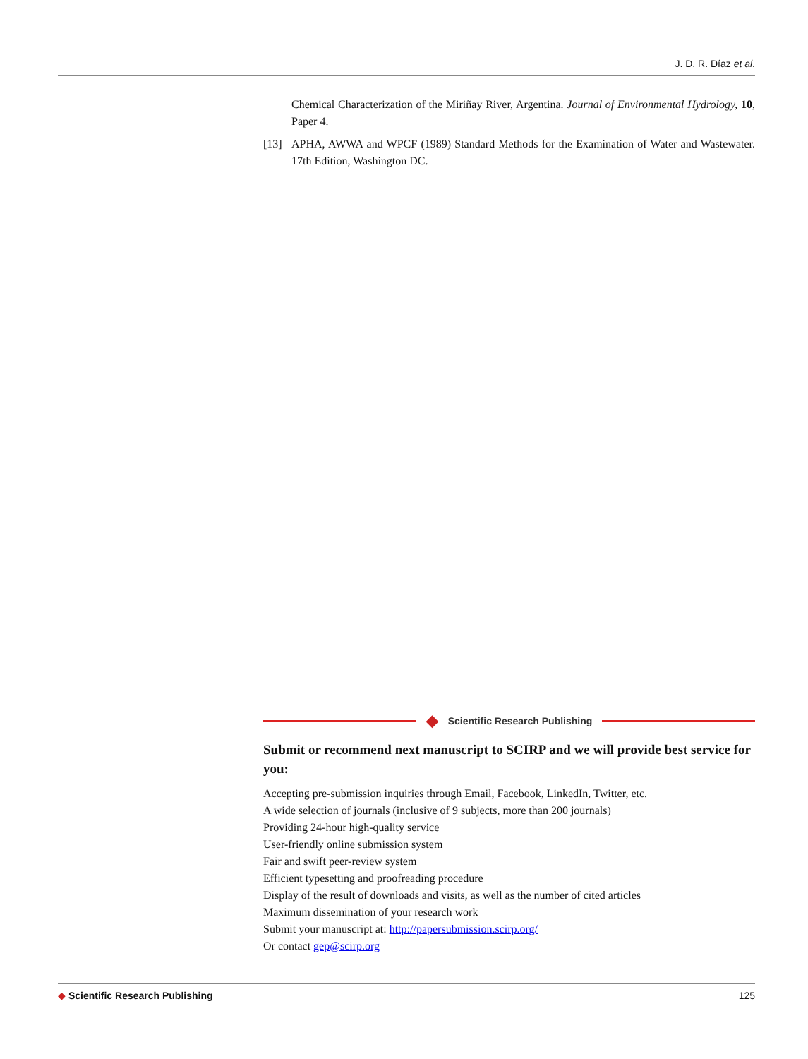J. D. R. Díaz et al.
Chemical Characterization of the Miriñay River, Argentina. Journal of Environmental Hydrology, 10, Paper 4.
[13] APHA, AWWA and WPCF (1989) Standard Methods for the Examination of Water and Wastewater. 17th Edition, Washington DC.
◆ Scientific Research Publishing
Submit or recommend next manuscript to SCIRP and we will provide best service for you:
Accepting pre-submission inquiries through Email, Facebook, LinkedIn, Twitter, etc.
A wide selection of journals (inclusive of 9 subjects, more than 200 journals)
Providing 24-hour high-quality service
User-friendly online submission system
Fair and swift peer-review system
Efficient typesetting and proofreading procedure
Display of the result of downloads and visits, as well as the number of cited articles
Maximum dissemination of your research work
Submit your manuscript at: http://papersubmission.scirp.org/
Or contact gep@scirp.org
◆ Scientific Research Publishing 125